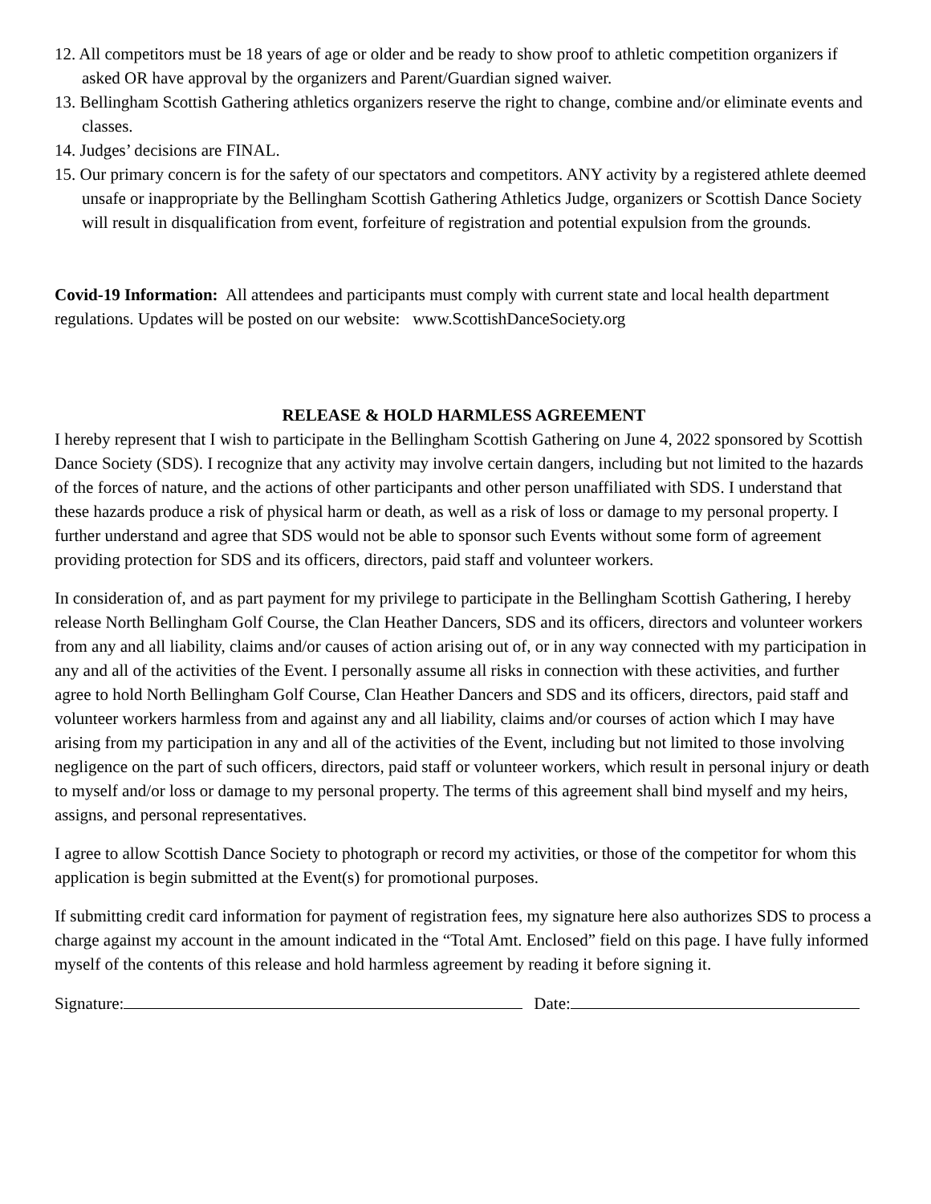12. All competitors must be 18 years of age or older and be ready to show proof to athletic competition organizers if asked OR have approval by the organizers and Parent/Guardian signed waiver.
13. Bellingham Scottish Gathering athletics organizers reserve the right to change, combine and/or eliminate events and classes.
14. Judges’ decisions are FINAL.
15. Our primary concern is for the safety of our spectators and competitors. ANY activity by a registered athlete deemed unsafe or inappropriate by the Bellingham Scottish Gathering Athletics Judge, organizers or Scottish Dance Society will result in disqualification from event, forfeiture of registration and potential expulsion from the grounds.
Covid-19 Information: All attendees and participants must comply with current state and local health department regulations. Updates will be posted on our website: www.ScottishDanceSociety.org
RELEASE & HOLD HARMLESS AGREEMENT
I hereby represent that I wish to participate in the Bellingham Scottish Gathering on June 4, 2022 sponsored by Scottish Dance Society (SDS). I recognize that any activity may involve certain dangers, including but not limited to the hazards of the forces of nature, and the actions of other participants and other person unaffiliated with SDS. I understand that these hazards produce a risk of physical harm or death, as well as a risk of loss or damage to my personal property. I further understand and agree that SDS would not be able to sponsor such Events without some form of agreement providing protection for SDS and its officers, directors, paid staff and volunteer workers.
In consideration of, and as part payment for my privilege to participate in the Bellingham Scottish Gathering, I hereby release North Bellingham Golf Course, the Clan Heather Dancers, SDS and its officers, directors and volunteer workers from any and all liability, claims and/or causes of action arising out of, or in any way connected with my participation in any and all of the activities of the Event. I personally assume all risks in connection with these activities, and further agree to hold North Bellingham Golf Course, Clan Heather Dancers and SDS and its officers, directors, paid staff and volunteer workers harmless from and against any and all liability, claims and/or courses of action which I may have arising from my participation in any and all of the activities of the Event, including but not limited to those involving negligence on the part of such officers, directors, paid staff or volunteer workers, which result in personal injury or death to myself and/or loss or damage to my personal property. The terms of this agreement shall bind myself and my heirs, assigns, and personal representatives.
I agree to allow Scottish Dance Society to photograph or record my activities, or those of the competitor for whom this application is begin submitted at the Event(s) for promotional purposes.
If submitting credit card information for payment of registration fees, my signature here also authorizes SDS to process a charge against my account in the amount indicated in the “Total Amt. Enclosed” field on this page. I have fully informed myself of the contents of this release and hold harmless agreement by reading it before signing it.
Signature: Date: